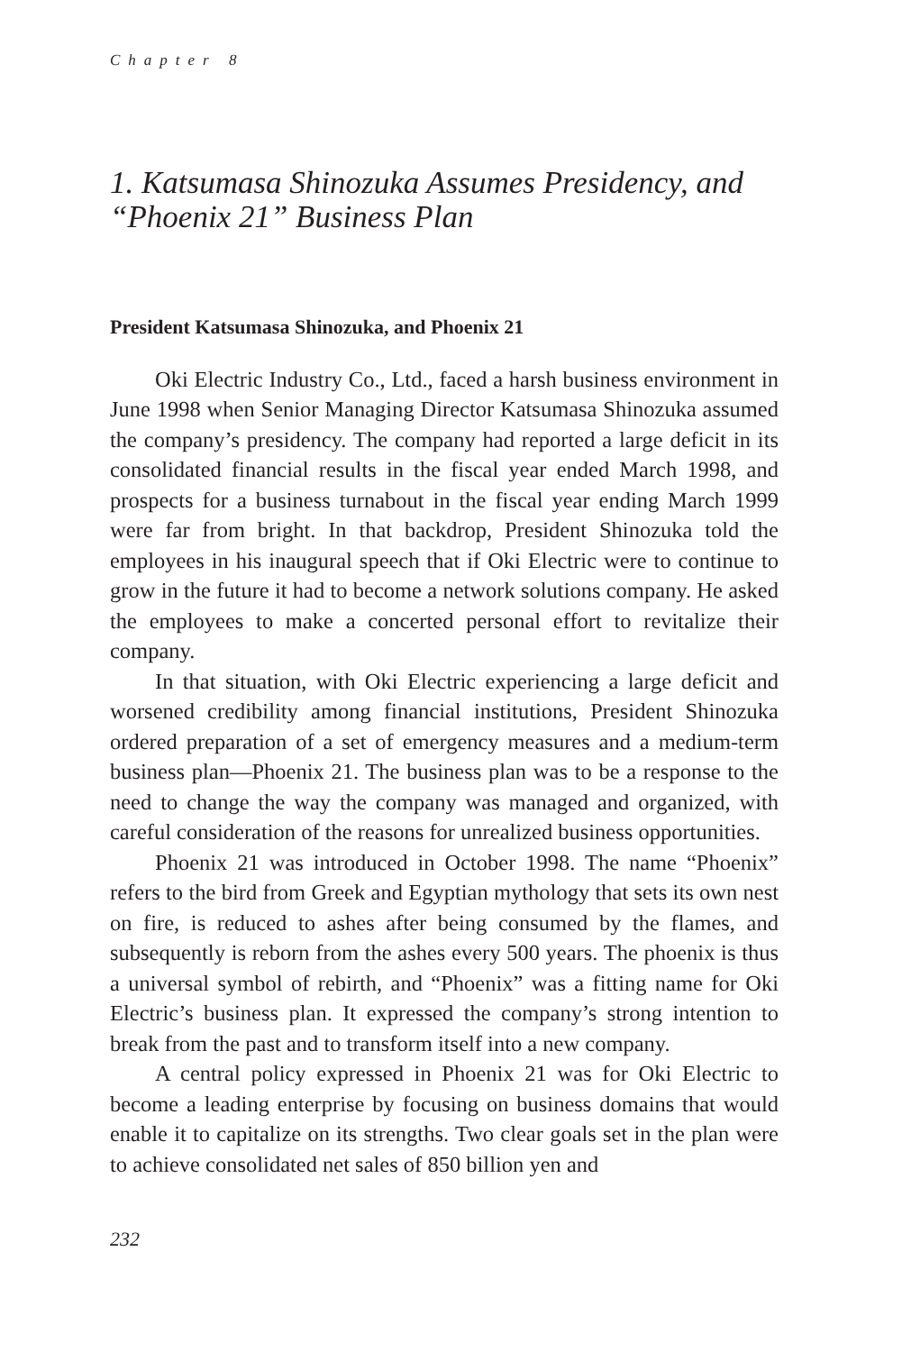Chapter 8
1. Katsumasa Shinozuka Assumes Presidency, and “Phoenix 21” Business Plan
President Katsumasa Shinozuka, and Phoenix 21
Oki Electric Industry Co., Ltd., faced a harsh business environment in June 1998 when Senior Managing Director Katsumasa Shinozuka assumed the company’s presidency. The company had reported a large deficit in its consolidated financial results in the fiscal year ended March 1998, and prospects for a business turnabout in the fiscal year ending March 1999 were far from bright. In that backdrop, President Shinozuka told the employees in his inaugural speech that if Oki Electric were to continue to grow in the future it had to become a network solutions company. He asked the employees to make a concerted personal effort to revitalize their company.
In that situation, with Oki Electric experiencing a large deficit and worsened credibility among financial institutions, President Shinozuka ordered preparation of a set of emergency measures and a medium-term business plan—Phoenix 21. The business plan was to be a response to the need to change the way the company was managed and organized, with careful consideration of the reasons for unrealized business opportunities.
Phoenix 21 was introduced in October 1998. The name “Phoenix” refers to the bird from Greek and Egyptian mythology that sets its own nest on fire, is reduced to ashes after being consumed by the flames, and subsequently is reborn from the ashes every 500 years. The phoenix is thus a universal symbol of rebirth, and “Phoenix” was a fitting name for Oki Electric’s business plan. It expressed the company’s strong intention to break from the past and to transform itself into a new company.
A central policy expressed in Phoenix 21 was for Oki Electric to become a leading enterprise by focusing on business domains that would enable it to capitalize on its strengths. Two clear goals set in the plan were to achieve consolidated net sales of 850 billion yen and
232